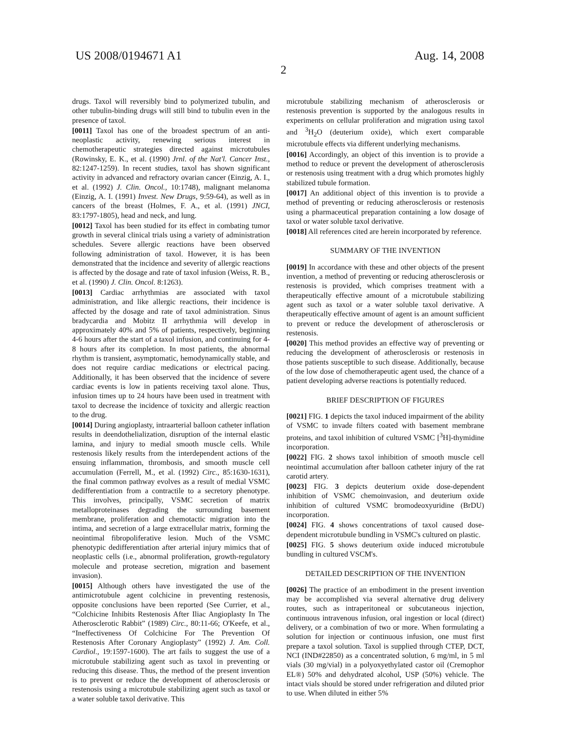US 2008/0194671 A1 Aug. 14, 2008
2
drugs. Taxol will reversibly bind to polymerized tubulin, and other tubulin-binding drugs will still bind to tubulin even in the presence of taxol.
[0011] Taxol has one of the broadest spectrum of an anti-neoplastic activity, renewing serious interest in chemotherapeutic strategies directed against microtubules (Rowinsky, E. K., et al. (1990) Jrnl. of the Nat'l. Cancer Inst., 82:1247-1259). In recent studies, taxol has shown significant activity in advanced and refractory ovarian cancer (Einzig, A. I., et al. (1992) J. Clin. Oncol., 10:1748), malignant melanoma (Einzig, A. I. (1991) Invest. New Drugs, 9:59-64), as well as in cancers of the breast (Holmes, F. A., et al. (1991) JNCI, 83:1797-1805), head and neck, and lung.
[0012] Taxol has been studied for its effect in combating tumor growth in several clinical trials using a variety of administration schedules. Severe allergic reactions have been observed following administration of taxol. However, it is has been demonstrated that the incidence and severity of allergic reactions is affected by the dosage and rate of taxol infusion (Weiss, R. B., et al. (1990) J. Clin. Oncol. 8:1263).
[0013] Cardiac arrhythmias are associated with taxol administration, and like allergic reactions, their incidence is affected by the dosage and rate of taxol administration. Sinus bradycardia and Mobitz II arrhythmia will develop in approximately 40% and 5% of patients, respectively, beginning 4-6 hours after the start of a taxol infusion, and continuing for 4-8 hours after its completion. In most patients, the abnormal rhythm is transient, asymptomatic, hemodynamically stable, and does not require cardiac medications or electrical pacing. Additionally, it has been observed that the incidence of severe cardiac events is low in patients receiving taxol alone. Thus, infusion times up to 24 hours have been used in treatment with taxol to decrease the incidence of toxicity and allergic reaction to the drug.
[0014] During angioplasty, intraarterial balloon catheter inflation results in deendothelialization, disruption of the internal elastic lamina, and injury to medial smooth muscle cells. While restenosis likely results from the interdependent actions of the ensuing inflammation, thrombosis, and smooth muscle cell accumulation (Ferrell, M., et al. (1992) Circ., 85:1630-1631), the final common pathway evolves as a result of medial VSMC dedifferentiation from a contractile to a secretory phenotype. This involves, principally, VSMC secretion of matrix metalloproteinases degrading the surrounding basement membrane, proliferation and chemotactic migration into the intima, and secretion of a large extracellular matrix, forming the neointimal fibropoliferative lesion. Much of the VSMC phenotypic dedifferentiation after arterial injury mimics that of neoplastic cells (i.e., abnormal proliferation, growth-regulatory molecule and protease secretion, migration and basement invasion).
[0015] Although others have investigated the use of the antimicrotubule agent colchicine in preventing restenosis, opposite conclusions have been reported (See Currier, et al., “Colchicine Inhibits Restenosis After Iliac Angioplasty In The Atherosclerotic Rabbit” (1989) Circ., 80:11-66; O'Keefe, et al., “Ineffectiveness Of Colchicine For The Prevention Of Restenosis After Coronary Angioplasty” (1992) J. Am. Coll. Cardiol., 19:1597-1600). The art fails to suggest the use of a microtubule stabilizing agent such as taxol in preventing or reducing this disease. Thus, the method of the present invention is to prevent or reduce the development of atherosclerosis or restenosis using a microtubule stabilizing agent such as taxol or a water soluble taxol derivative. This
microtubule stabilizing mechanism of atherosclerosis or restenosis prevention is supported by the analogous results in experiments on cellular proliferation and migration using taxol and <sup>3</sup>H<sub>2</sub>O (deuterium oxide), which exert comparable microtubule effects via different underlying mechanisms.
[0016] Accordingly, an object of this invention is to provide a method to reduce or prevent the development of atherosclerosis or restenosis using treatment with a drug which promotes highly stabilized tubule formation.
[0017] An additional object of this invention is to provide a method of preventing or reducing atherosclerosis or restenosis using a pharmaceutical preparation containing a low dosage of taxol or water soluble taxol derivative.
[0018] All references cited are herein incorporated by reference.
SUMMARY OF THE INVENTION
[0019] In accordance with these and other objects of the present invention, a method of preventing or reducing atherosclerosis or restenosis is provided, which comprises treatment with a therapeutically effective amount of a microtubule stabilizing agent such as taxol or a water soluble taxol derivative. A therapeutically effective amount of agent is an amount sufficient to prevent or reduce the development of atherosclerosis or restenosis.
[0020] This method provides an effective way of preventing or reducing the development of atherosclerosis or restenosis in those patients susceptible to such disease. Additionally, because of the low dose of chemotherapeutic agent used, the chance of a patient developing adverse reactions is potentially reduced.
BRIEF DESCRIPTION OF FIGURES
[0021] FIG. 1 depicts the taxol induced impairment of the ability of VSMC to invade filters coated with basement membrane proteins, and taxol inhibition of cultured VSMC [<sup>3</sup>H]-thymidine incorporation.
[0022] FIG. 2 shows taxol inhibition of smooth muscle cell neointimal accumulation after balloon catheter injury of the rat carotid artery.
[0023] FIG. 3 depicts deuterium oxide dose-dependent inhibition of VSMC chemoinvasion, and deuterium oxide inhibition of cultured VSMC bromodeoxyuridine (BrDU) incorporation.
[0024] FIG. 4 shows concentrations of taxol caused dose-dependent microtubule bundling in VSMC's cultured on plastic.
[0025] FIG. 5 shows deuterium oxide induced microtubule bundling in cultured VSCM's.
DETAILED DESCRIPTION OF THE INVENTION
[0026] The practice of an embodiment in the present invention may be accomplished via several alternative drug delivery routes, such as intraperitoneal or subcutaneous injection, continuous intravenous infusion, oral ingestion or local (direct) delivery, or a combination of two or more. When formulating a solution for injection or continuous infusion, one must first prepare a taxol solution. Taxol is supplied through CTEP, DCT, NCI (IND#22850) as a concentrated solution, 6 mg/ml, in 5 ml vials (30 mg/vial) in a polyoxyethylated castor oil (Cremophor EL®) 50% and dehydrated alcohol, USP (50%) vehicle. The intact vials should be stored under refrigeration and diluted prior to use. When diluted in either 5%